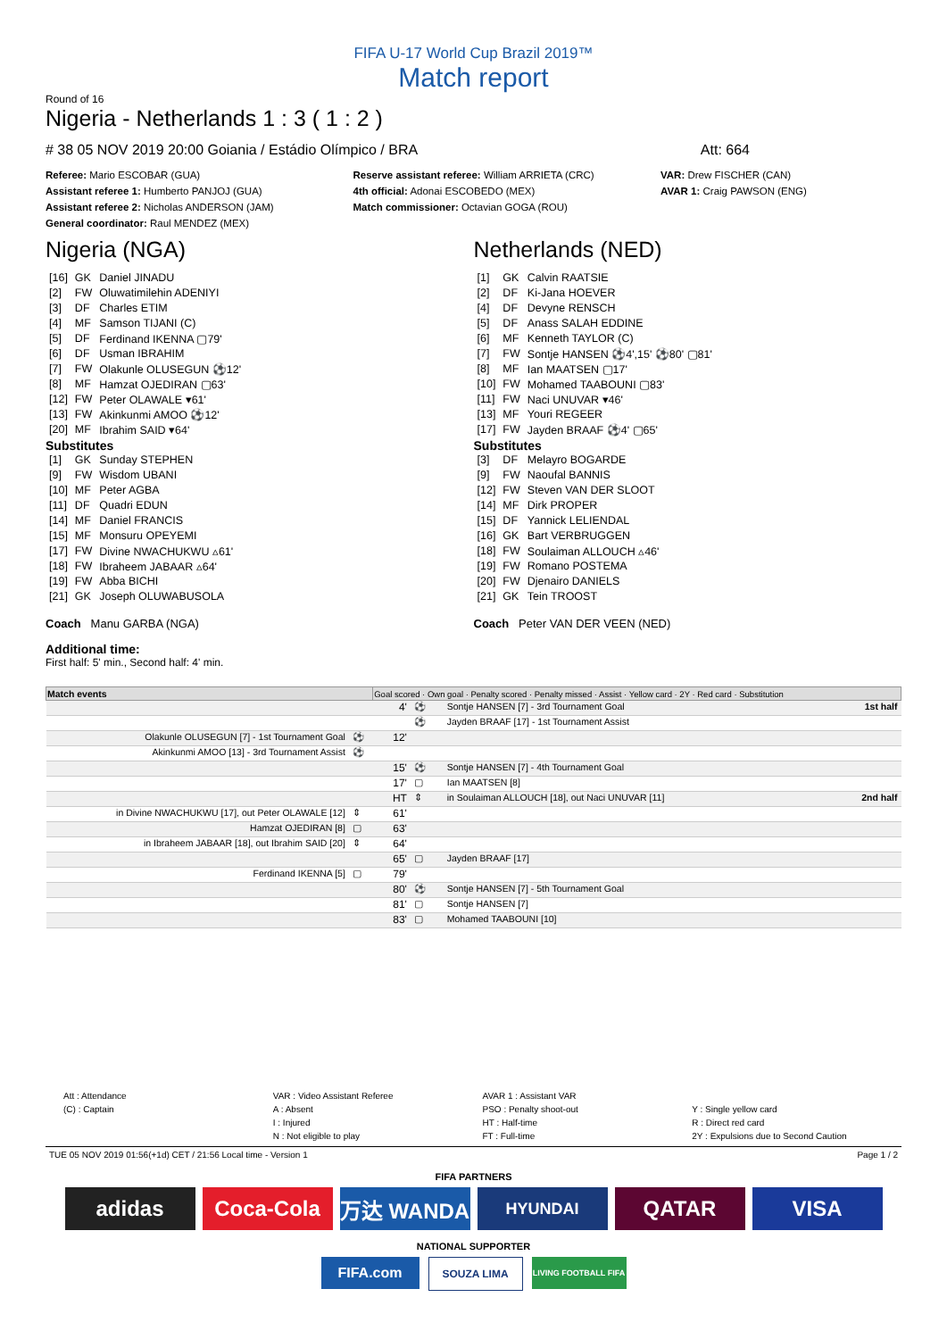FIFA U-17 World Cup Brazil 2019™
Match report
Round of 16
Nigeria - Netherlands 1 : 3 ( 1 : 2 )
# 38 05 NOV 2019 20:00 Goiania / Estádio Olímpico / BRA
Att: 664
Referee: Mario ESCOBAR (GUA)
Assistant referee 1: Humberto PANJOJ (GUA)
Assistant referee 2: Nicholas ANDERSON (JAM)
General coordinator: Raul MENDEZ (MEX)
Reserve assistant referee: William ARRIETA (CRC)
4th official: Adonai ESCOBEDO (MEX)
Match commissioner: Octavian GOGA (ROU)
VAR: Drew FISCHER (CAN)
AVAR 1: Craig PAWSON (ENG)
Nigeria (NGA)
| [16] | GK | Daniel JINADU |
| [2] | FW | Oluwatimilehin ADENIYI |
| [3] | DF | Charles ETIM |
| [4] | MF | Samson TIJANI (C) |
| [5] | DF | Ferdinand IKENNA ▢79' |
| [6] | DF | Usman IBRAHIM |
| [7] | FW | Olakunle OLUSEGUN ⚽12' |
| [8] | MF | Hamzat OJEDIRAN ▢63' |
| [12] | FW | Peter OLAWALE ▾61' |
| [13] | FW | Akinkunmi AMOO ⚽12' |
| [20] | MF | Ibrahim SAID ▾64' |
| Substitutes | | |
| [1] | GK | Sunday STEPHEN |
| [9] | FW | Wisdom UBANI |
| [10] | MF | Peter AGBA |
| [11] | DF | Quadri EDUN |
| [14] | MF | Daniel FRANCIS |
| [15] | MF | Monsuru OPEYEMI |
| [17] | FW | Divine NWACHUKWU ▵61' |
| [18] | FW | Ibraheem JABAAR ▵64' |
| [19] | FW | Abba BICHI |
| [21] | GK | Joseph OLUWABUSOLA |
Coach Manu GARBA (NGA)
Netherlands (NED)
| [1] | GK | Calvin RAATSIE |
| [2] | DF | Ki-Jana HOEVER |
| [4] | DF | Devyne RENSCH |
| [5] | DF | Anass SALAH EDDINE |
| [6] | MF | Kenneth TAYLOR (C) |
| [7] | FW | Sontje HANSEN ⚽4',15' ⚽80' ▢81' |
| [8] | MF | Ian MAATSEN ▢17' |
| [10] | FW | Mohamed TAABOUNI ▢83' |
| [11] | FW | Naci UNUVAR ▾46' |
| [13] | MF | Youri REGEER |
| [17] | FW | Jayden BRAAF ⚽4' ▢65' |
| Substitutes | | |
| [3] | DF | Melayro BOGARDE |
| [9] | FW | Naoufal BANNIS |
| [12] | FW | Steven VAN DER SLOOT |
| [14] | MF | Dirk PROPER |
| [15] | DF | Yannick LELIENDAL |
| [16] | GK | Bart VERBRUGGEN |
| [18] | FW | Soulaiman ALLOUCH ▵46' |
| [19] | FW | Romano POSTEMA |
| [20] | FW | Djenairo DANIELS |
| [21] | GK | Tein TROOST |
Coach Peter VAN DER VEEN (NED)
Additional time:
First half: 5' min., Second half: 4' min.
| Match events | | Goal scored · Own goal · Penalty scored · Penalty missed · Assist · Yellow card · 2Y · Red card · Substitution | | |
| --- | --- | --- | --- | --- |
| | | 4' | ⚽ | Sontje HANSEN [7] - 3rd Tournament Goal 1st half |
| | | | ⚽ | Jayden BRAAF [17] - 1st Tournament Assist |
| Olakunle OLUSEGUN [7] - 1st Tournament Goal | ⚽ | 12' | | |
| Akinkunmi AMOO [13] - 3rd Tournament Assist | ⚽ | | | |
| | | 15' | ⚽ | Sontje HANSEN [7] - 4th Tournament Goal |
| | | 17' | ▢ | Ian MAATSEN [8] |
| | | HT | ⇕ | in Soulaiman ALLOUCH [18], out Naci UNUVAR [11] 2nd half |
| in Divine NWACHUKWU [17], out Peter OLAWALE [12] | ⇕ | 61' | | |
| Hamzat OJEDIRAN [8] | ▢ | 63' | | |
| in Ibraheem JABAAR [18], out Ibrahim SAID [20] | ⇕ | 64' | | |
| | | 65' | ▢ | Jayden BRAAF [17] |
| Ferdinand IKENNA [5] | ▢ | 79' | | |
| | | 80' | ⚽ | Sontje HANSEN [7] - 5th Tournament Goal |
| | | 81' | ▢ | Sontje HANSEN [7] |
| | | 83' | ▢ | Mohamed TAABOUNI [10] |
Att : Attendance
(C) : Captain
VAR : Video Assistant Referee
A : Absent
I : Injured
N : Not eligible to play
AVAR 1 : Assistant VAR
PSO : Penalty shoot-out
HT : Half-time
FT : Full-time
Y : Single yellow card
R : Direct red card
2Y : Expulsions due to Second Caution
TUE 05 NOV 2019 01:56(+1d) CET / 21:56 Local time - Version 1
Page 1 / 2
FIFA PARTNERS
adidas Coca-Cola 万达 WANDA
HYUNDAI
QATAR VISA
NATIONAL SUPPORTER
FIFA.com
SOUZA LIMA
LIVING FOOTBALL FIFA